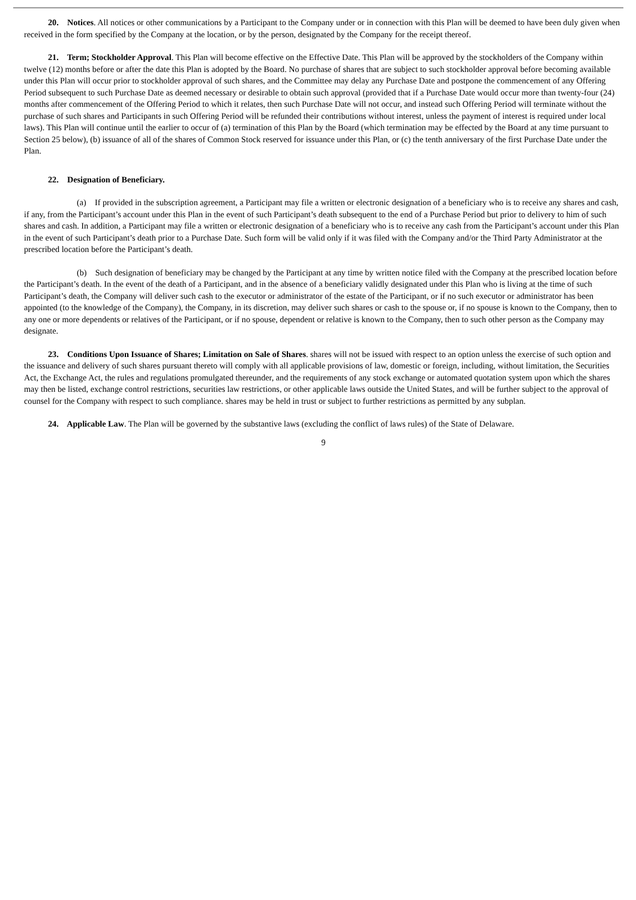20. Notices. All notices or other communications by a Participant to the Company under or in connection with this Plan will be deemed to have been duly given when received in the form specified by the Company at the location, or by the person, designated by the Company for the receipt thereof.
21. Term; Stockholder Approval. This Plan will become effective on the Effective Date. This Plan will be approved by the stockholders of the Company within twelve (12) months before or after the date this Plan is adopted by the Board. No purchase of shares that are subject to such stockholder approval before becoming available under this Plan will occur prior to stockholder approval of such shares, and the Committee may delay any Purchase Date and postpone the commencement of any Offering Period subsequent to such Purchase Date as deemed necessary or desirable to obtain such approval (provided that if a Purchase Date would occur more than twenty-four (24) months after commencement of the Offering Period to which it relates, then such Purchase Date will not occur, and instead such Offering Period will terminate without the purchase of such shares and Participants in such Offering Period will be refunded their contributions without interest, unless the payment of interest is required under local laws). This Plan will continue until the earlier to occur of (a) termination of this Plan by the Board (which termination may be effected by the Board at any time pursuant to Section 25 below), (b) issuance of all of the shares of Common Stock reserved for issuance under this Plan, or (c) the tenth anniversary of the first Purchase Date under the Plan.
22. Designation of Beneficiary.
(a) If provided in the subscription agreement, a Participant may file a written or electronic designation of a beneficiary who is to receive any shares and cash, if any, from the Participant’s account under this Plan in the event of such Participant’s death subsequent to the end of a Purchase Period but prior to delivery to him of such shares and cash. In addition, a Participant may file a written or electronic designation of a beneficiary who is to receive any cash from the Participant’s account under this Plan in the event of such Participant’s death prior to a Purchase Date. Such form will be valid only if it was filed with the Company and/or the Third Party Administrator at the prescribed location before the Participant’s death.
(b) Such designation of beneficiary may be changed by the Participant at any time by written notice filed with the Company at the prescribed location before the Participant’s death. In the event of the death of a Participant, and in the absence of a beneficiary validly designated under this Plan who is living at the time of such Participant’s death, the Company will deliver such cash to the executor or administrator of the estate of the Participant, or if no such executor or administrator has been appointed (to the knowledge of the Company), the Company, in its discretion, may deliver such shares or cash to the spouse or, if no spouse is known to the Company, then to any one or more dependents or relatives of the Participant, or if no spouse, dependent or relative is known to the Company, then to such other person as the Company may designate.
23. Conditions Upon Issuance of Shares; Limitation on Sale of Shares. shares will not be issued with respect to an option unless the exercise of such option and the issuance and delivery of such shares pursuant thereto will comply with all applicable provisions of law, domestic or foreign, including, without limitation, the Securities Act, the Exchange Act, the rules and regulations promulgated thereunder, and the requirements of any stock exchange or automated quotation system upon which the shares may then be listed, exchange control restrictions, securities law restrictions, or other applicable laws outside the United States, and will be further subject to the approval of counsel for the Company with respect to such compliance. shares may be held in trust or subject to further restrictions as permitted by any subplan.
24. Applicable Law. The Plan will be governed by the substantive laws (excluding the conflict of laws rules) of the State of Delaware.
9